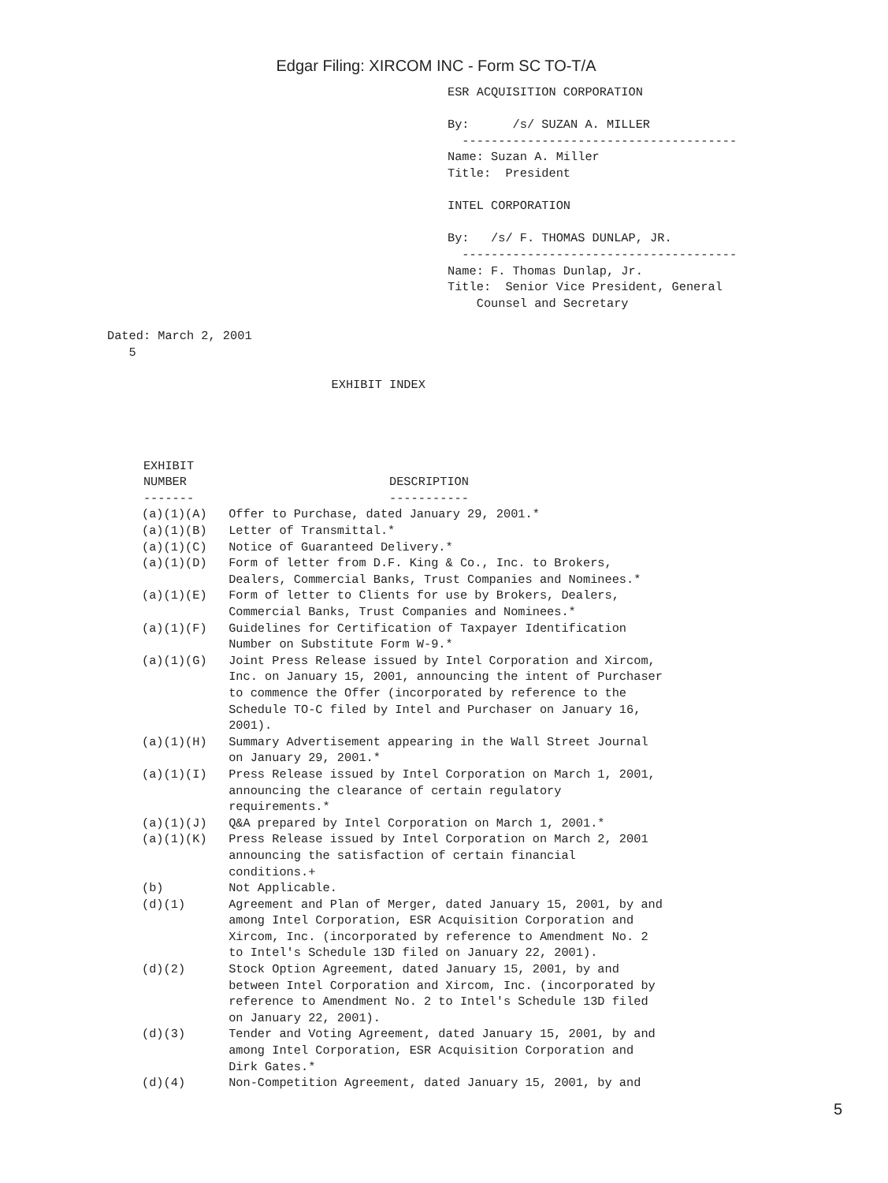Edgar Filing: XIRCOM INC - Form SC TO-T/A
ESR ACQUISITION CORPORATION

By:      /s/ SUZAN A. MILLER
  --------------------------------------
Name: Suzan A. Miller
Title:  President

INTEL CORPORATION

By:   /s/ F. THOMAS DUNLAP, JR.
  --------------------------------------
Name: F. Thomas Dunlap, Jr.
Title:  Senior Vice President, General
    Counsel and Secretary
Dated: March 2, 2001
   5

                               EXHIBIT INDEX




     EXHIBIT
     NUMBER                            DESCRIPTION
     -------                           -----------
| (a)(1)(A) | Offer to Purchase, dated January 29, 2001.* |
| (a)(1)(B) | Letter of Transmittal.* |
| (a)(1)(C) | Notice of Guaranteed Delivery.* |
| (a)(1)(D) | Form of letter from D.F. King & Co., Inc. to Brokers, Dealers, Commercial Banks, Trust Companies and Nominees.* |
| (a)(1)(E) | Form of letter to Clients for use by Brokers, Dealers, Commercial Banks, Trust Companies and Nominees.* |
| (a)(1)(F) | Guidelines for Certification of Taxpayer Identification Number on Substitute Form W-9.* |
| (a)(1)(G) | Joint Press Release issued by Intel Corporation and Xircom, Inc. on January 15, 2001, announcing the intent of Purchaser to commence the Offer (incorporated by reference to the Schedule TO-C filed by Intel and Purchaser on January 16, 2001). |
| (a)(1)(H) | Summary Advertisement appearing in the Wall Street Journal on January 29, 2001.* |
| (a)(1)(I) | Press Release issued by Intel Corporation on March 1, 2001, announcing the clearance of certain regulatory requirements.* |
| (a)(1)(J) | Q&A prepared by Intel Corporation on March 1, 2001.* |
| (a)(1)(K) | Press Release issued by Intel Corporation on March 2, 2001 announcing the satisfaction of certain financial conditions.+ |
| (b) | Not Applicable. |
| (d)(1) | Agreement and Plan of Merger, dated January 15, 2001, by and among Intel Corporation, ESR Acquisition Corporation and Xircom, Inc. (incorporated by reference to Amendment No. 2 to Intel's Schedule 13D filed on January 22, 2001). |
| (d)(2) | Stock Option Agreement, dated January 15, 2001, by and between Intel Corporation and Xircom, Inc. (incorporated by reference to Amendment No. 2 to Intel's Schedule 13D filed on January 22, 2001). |
| (d)(3) | Tender and Voting Agreement, dated January 15, 2001, by and among Intel Corporation, ESR Acquisition Corporation and Dirk Gates.* |
| (d)(4) | Non-Competition Agreement, dated January 15, 2001, by and |
5